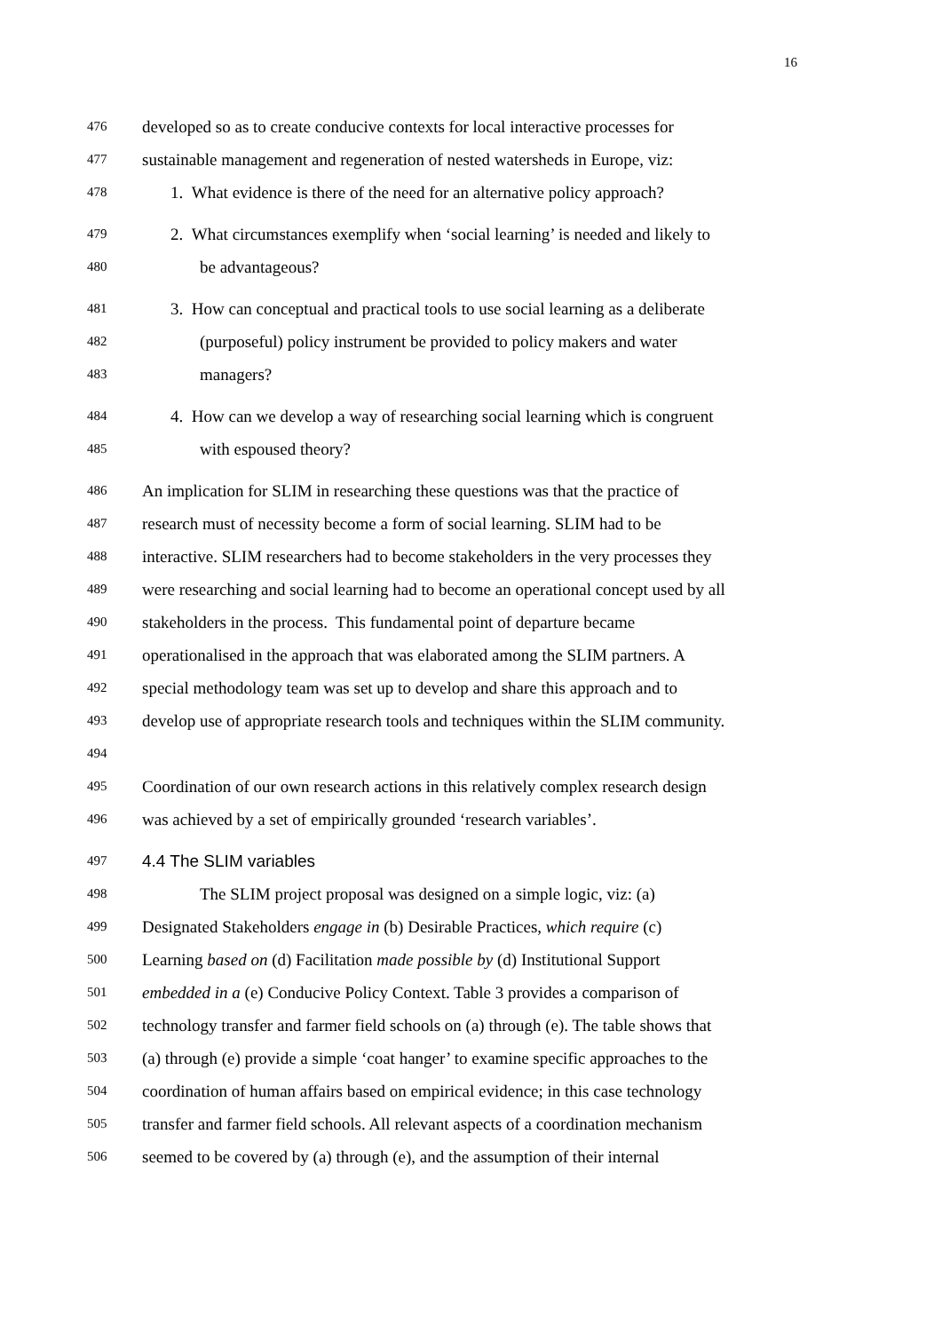16
476 developed so as to create conducive contexts for local interactive processes for
477 sustainable management and regeneration of nested watersheds in Europe, viz:
478 1. What evidence is there of the need for an alternative policy approach?
479 2. What circumstances exemplify when ‘social learning’ is needed and likely to
480 be advantageous?
481 3. How can conceptual and practical tools to use social learning as a deliberate
482 (purposeful) policy instrument be provided to policy makers and water
483 managers?
484 4. How can we develop a way of researching social learning which is congruent
485 with espoused theory?
486 An implication for SLIM in researching these questions was that the practice of
487 research must of necessity become a form of social learning. SLIM had to be
488 interactive. SLIM researchers had to become stakeholders in the very processes they
489 were researching and social learning had to become an operational concept used by all
490 stakeholders in the process. This fundamental point of departure became
491 operationalised in the approach that was elaborated among the SLIM partners. A
492 special methodology team was set up to develop and share this approach and to
493 develop use of appropriate research tools and techniques within the SLIM community.
494
495 Coordination of our own research actions in this relatively complex research design
496 was achieved by a set of empirically grounded ‘research variables’.
497
4.4 The SLIM variables
498 The SLIM project proposal was designed on a simple logic, viz: (a)
499 Designated Stakeholders engage in (b) Desirable Practices, which require (c)
500 Learning based on (d) Facilitation made possible by (d) Institutional Support
501 embedded in a (e) Conducive Policy Context. Table 3 provides a comparison of
502 technology transfer and farmer field schools on (a) through (e). The table shows that
503 (a) through (e) provide a simple ‘coat hanger’ to examine specific approaches to the
504 coordination of human affairs based on empirical evidence; in this case technology
505 transfer and farmer field schools. All relevant aspects of a coordination mechanism
506 seemed to be covered by (a) through (e), and the assumption of their internal